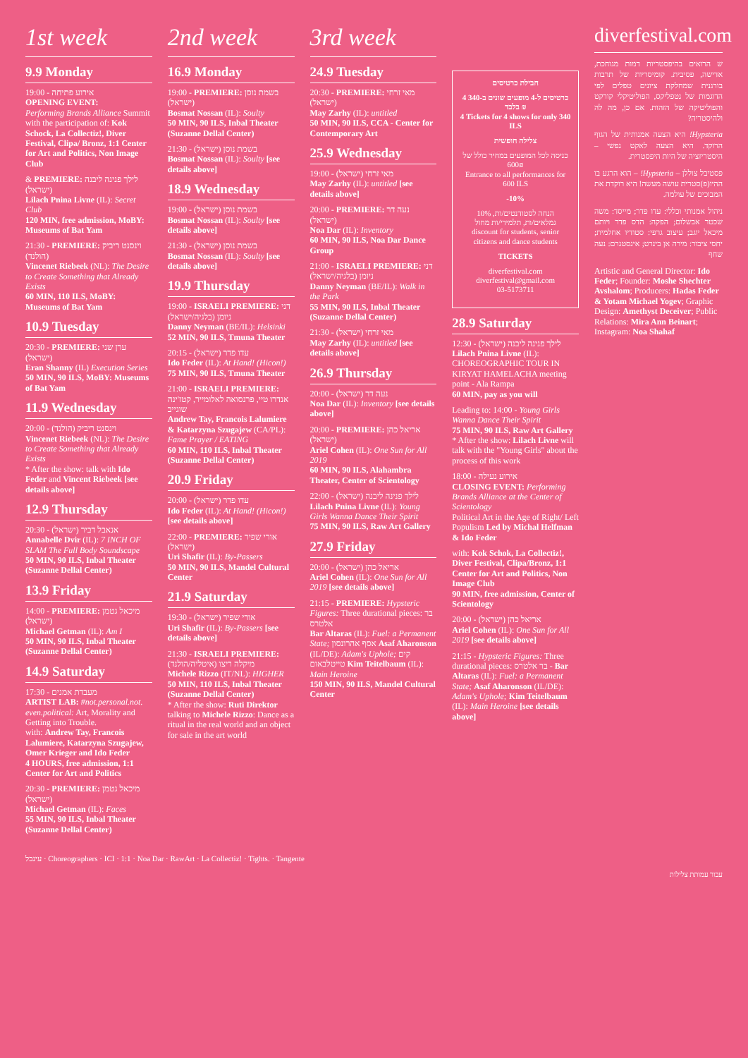1st week
9.9 Monday
19:00 - אירוע פתיחה
OPENING EVENT:
Performing Brands Alliance Summit with the participation of: Kok Schock, La Collectiz!, Diver Festival, Clipa/ Bronz, 1:1 Center for Art and Politics, Non Image Club
& PREMIERE: לילך פנינה ליבנה (ישראל)
Lilach Pnina Livne (IL): Secret Club
120 MIN, free admission, MoBY: Museums of Bat Yam
21:30 - PREMIERE: וינסנט ריביק (הולנד)
Vincenet Riebeek (NL): The Desire to Create Something that Already Exists
60 MIN, 110 ILS, MoBY: Museums of Bat Yam
10.9 Tuesday
20:30 - PREMIERE: ערן שני (ישראל)
Eran Shanny (IL) Execution Series
50 MIN, 90 ILS, MoBY: Museums of Bat Yam
11.9 Wednesday
20:00 - וינסנט ריביק (הולנד)
Vincenet Riebeek (NL): The Desire to Create Something that Already Exists
* After the show: talk with Ido Feder and Vincent Riebeek [see details above]
12.9 Thursday
20:30 - אנאבל דביר (ישראל)
Annabelle Dvir (IL): 7 INCH OF SLAM The Full Body Soundscape
50 MIN, 90 ILS, Inbal Theater (Suzanne Dellal Center)
13.9 Friday
14:00 - PREMIERE: מיכאל גטמן (ישראל)
Michael Getman (IL): Am I
50 MIN, 90 ILS, Inbal Theater (Suzanne Dellal Center)
14.9 Saturday
17:30 - מעבדת אמנים
ARTIST LAB: #not.personal.not. even.political: Art, Morality and Getting into Trouble.
with: Andrew Tay, Francois Lalumiere, Katarzyna Szugajew, Omer Krieger and Ido Feder
4 HOURS, free admission, 1:1 Center for Art and Politics
20:30 - PREMIERE: מיכאל גטמן (ישראל)
Michael Getman (IL): Faces
55 MIN, 90 ILS, Inbal Theater (Suzanne Dellal Center)
2nd week
16.9 Monday
19:00 - PREMIERE: בשמת נוסן (ישראל)
Bosmat Nossan (IL): Soulty
50 MIN, 90 ILS, Inbal Theater (Suzanne Dellal Center)
21:30 - בשמת נוסן (ישראל)
Bosmat Nossan (IL): Soulty [see details above]
18.9 Wednesday
19:00 - בשמת נוסן (ישראל)
Bosmat Nossan (IL): Soulty [see details above]
21:30 - בשמת נוסן (ישראל)
Bosmat Nossan (IL): Soulty [see details above]
19.9 Thursday
19:00 - ISRAELI PREMIERE: דני ניומן (בלגיה/ישראל)
Danny Neyman (BE/IL): Helsinki
52 MIN, 90 ILS, Tmuna Theater
20:15 - עדו פדר (ישראל)
Ido Feder (IL): At Hand! (Hicon!)
75 MIN, 90 ILS, Tmuna Theater
21:00 - ISRAELI PREMIERE: אנדרו טיי, פרנסואה לאלומייר, קטז'ינה שוגייב
Andrew Tay, Francois Lalumiere & Katarzyna Szugajew (CA/PL): Fame Prayer / EATING
60 MIN, 110 ILS, Inbal Theater (Suzanne Dellal Center)
20.9 Friday
20:00 - עדו פדר (ישראל)
Ido Feder (IL): At Hand! (Hicon!) [see details above]
22:00 - PREMIERE: אורי שפיר (ישראל)
Uri Shafir (IL): By-Passers
50 MIN, 90 ILS, Mandel Cultural Center
21.9 Saturday
19:30 - אורי שפיר (ישראל)
Uri Shafir (IL): By-Passers [see details above]
21:30 - ISRAELI PREMIERE: מיקלה ריצו (איטליה/הולנד)
Michele Rizzo (IT/NL): HIGHER
50 MIN, 110 ILS, Inbal Theater (Suzanne Dellal Center)
* After the show: Ruti Direktor talking to Michele Rizzo: Dance as a ritual in the real world and an object for sale in the art world
3rd week
24.9 Tuesday
20:30 - PREMIERE: מאי זרחי (ישראל)
May Zarhy (IL): untitled
50 MIN, 90 ILS, CCA - Center for Contemporary Art
25.9 Wednesday
19:00 - מאי זרחי (ישראל)
May Zarhy (IL): untitled [see details above]
20:00 - PREMIERE: נעה דר (ישראל)
Noa Dar (IL): Inventory
60 MIN, 90 ILS, Noa Dar Dance Group
21:00 - ISRAELI PREMIERE: דני ניומן (בלגיה/ישראל)
Danny Neyman (BE/IL): Walk in the Park
55 MIN, 90 ILS, Inbal Theater (Suzanne Dellal Center)
21:30 - מאי זרחי (ישראל)
May Zarhy (IL): untitled [see details above]
26.9 Thursday
20:00 - נעה דר (ישראל)
Noa Dar (IL): Inventory [see details above]
20:00 - PREMIERE: אריאל כהן (ישראל)
Ariel Cohen (IL): One Sun for All 2019
60 MIN, 90 ILS, Alahambra Theater, Center of Scientology
22:00 - לילך פנינה ליבנה (ישראל)
Lilach Pnina Livne (IL): Young Girls Wanna Dance Their Spirit
75 MIN, 90 ILS, Raw Art Gallery
27.9 Friday
20:00 - אריאל כהן (ישראל)
Ariel Cohen (IL): One Sun for All 2019 [see details above]
21:15 - PREMIERE: Hypsteric Figures: Three durational pieces: בר אלטרס
Bar Altaras (IL): Fuel: a Permanent State; אסף אהרונסון Asaf Aharonson (IL/DE): Adam's Uphole; קים טייטלבאום Kim Teitelbaum (IL): Main Heroine
150 MIN, 90 ILS, Mandel Cultural Center
חבילת כרטיסים
4 כרטיסים ל-4 מופעים שונים ב-340 ₪ בלבד
4 Tickets for 4 shows for only 340 ILS
צלילה חופשית
כניסה לכל המופעים במחיר כולל של 600₪
Entrance to all performances for 600 ILS
-10%
10% הנחה לסטודנטים/ות, גמלאים/ות, תלמידי/ות מחול
discount for students, senior citizens and dance students
TICKETS
diverfestival.com
diverfestival@gmail.com
03-5173711
28.9 Saturday
12:30 - לילך פנינה ליבנה (ישראל)
Lilach Pnina Livne (IL): CHOREOGRAPHIC TOUR IN KIRYAT HAMELACHA meeting point - Ala Rampa
60 MIN, pay as you will
Leading to: 14:00 - Young Girls Wanna Dance Their Spirit
75 MIN, 90 ILS, Raw Art Gallery
* After the show: Lilach Livne will talk with the "Young Girls" about the process of this work
18:00 - אירוע נעילה
CLOSING EVENT: Performing Brands Alliance at the Center of Scientology
Political Art in the Age of Right/ Left Populism Led by Michal Helfman & Ido Feder
with: Kok Schok, La Collectiz!, Diver Festival, Clipa/Bronz, 1:1 Center for Art and Politics, Non Image Club
90 MIN, free admission, Center of Scientology
20:00 - אריאל כהן (ישראל)
Ariel Cohen (IL): One Sun for All 2019 [see details above]
21:15 - Hypsteric Figures: Three durational pieces: בר אלטרס - Bar Altaras (IL): Fuel: a Permanent State; Asaf Aharonson (IL/DE): Adam's Uphole; Kim Teitelbaum (IL): Main Heroine [see details above]
diverfestival.com
ש הרואים בהיפסטריות דמות מגוחכת, אדישה, פסיבית. קומיסריות של תרבות בורגנית שמחלקת ציונים טפלים לפי הדוגמות של נטפליקס, הפוליטיקלי קורקט והפוליטיקה של הזהות. אם כן, מה לה ולהיסטריה?
Hypsteria! היא הצעה אמנותית של הגוף הרוקד. היא הצעה לאקט נפשי – היסטריזציה של היות היפסטרית.
פסטיבל צוללן – Hypsteria! – הוא הרגע בו ההיו(פ)סטרית עושה מעשה! היא רוקדת את המבוכים של עולמה.
ניהול אמנותי וכללי: עדו פדר; מייסד: משה שכטר אבשלום; הפקה: הדס פדר ויותם מיכאל יוגב; עיצוב גרפי: סטודיו אחלמית; יחסי ציבור: מירה אן בינרט; אינסטגרם: נעה שחף
Artistic and General Director: Ido Feder; Founder: Moshe Shechter Avshalom; Producers: Hadas Feder & Yotam Michael Yogev; Graphic Design: Amethyst Deceiver; Public Relations: Mira Ann Beinart; Instagram: Noa Shahaf
עינבל · Choreographers · ICI · 1:1 · Noa Dar · RawArt · La Collectiz! · Tights. · Tangente
עבור עמותת צלילות